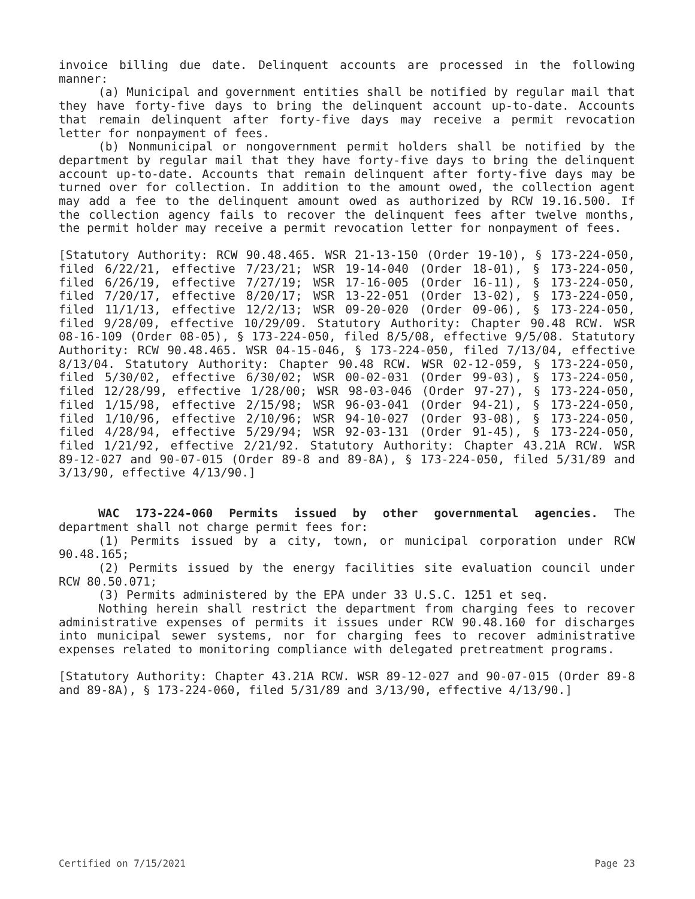invoice billing due date. Delinquent accounts are processed in the following manner:
(a) Municipal and government entities shall be notified by regular mail that they have forty-five days to bring the delinquent account up-to-date. Accounts that remain delinquent after forty-five days may receive a permit revocation letter for nonpayment of fees.
(b) Nonmunicipal or nongovernment permit holders shall be notified by the department by regular mail that they have forty-five days to bring the delinquent account up-to-date. Accounts that remain delinquent after forty-five days may be turned over for collection. In addition to the amount owed, the collection agent may add a fee to the delinquent amount owed as authorized by RCW 19.16.500. If the collection agency fails to recover the delinquent fees after twelve months, the permit holder may receive a permit revocation letter for nonpayment of fees.
[Statutory Authority: RCW 90.48.465. WSR 21-13-150 (Order 19-10), § 173-224-050, filed 6/22/21, effective 7/23/21; WSR 19-14-040 (Order 18-01), § 173-224-050, filed 6/26/19, effective 7/27/19; WSR 17-16-005 (Order 16-11), § 173-224-050, filed 7/20/17, effective 8/20/17; WSR 13-22-051 (Order 13-02), § 173-224-050, filed 11/1/13, effective 12/2/13; WSR 09-20-020 (Order 09-06), § 173-224-050, filed 9/28/09, effective 10/29/09. Statutory Authority: Chapter 90.48 RCW. WSR 08-16-109 (Order 08-05), § 173-224-050, filed 8/5/08, effective 9/5/08. Statutory Authority: RCW 90.48.465. WSR 04-15-046, § 173-224-050, filed 7/13/04, effective 8/13/04. Statutory Authority: Chapter 90.48 RCW. WSR 02-12-059, § 173-224-050, filed 5/30/02, effective 6/30/02; WSR 00-02-031 (Order 99-03), § 173-224-050, filed 12/28/99, effective 1/28/00; WSR 98-03-046 (Order 97-27), § 173-224-050, filed 1/15/98, effective 2/15/98; WSR 96-03-041 (Order 94-21), § 173-224-050, filed 1/10/96, effective 2/10/96; WSR 94-10-027 (Order 93-08), § 173-224-050, filed 4/28/94, effective 5/29/94; WSR 92-03-131 (Order 91-45), § 173-224-050, filed 1/21/92, effective 2/21/92. Statutory Authority: Chapter 43.21A RCW. WSR 89-12-027 and 90-07-015 (Order 89-8 and 89-8A), § 173-224-050, filed 5/31/89 and 3/13/90, effective 4/13/90.]
WAC 173-224-060 Permits issued by other governmental agencies. The department shall not charge permit fees for:
(1) Permits issued by a city, town, or municipal corporation under RCW 90.48.165;
(2) Permits issued by the energy facilities site evaluation council under RCW 80.50.071;
(3) Permits administered by the EPA under 33 U.S.C. 1251 et seq.
Nothing herein shall restrict the department from charging fees to recover administrative expenses of permits it issues under RCW 90.48.160 for discharges into municipal sewer systems, nor for charging fees to recover administrative expenses related to monitoring compliance with delegated pretreatment programs.
[Statutory Authority: Chapter 43.21A RCW. WSR 89-12-027 and 90-07-015 (Order 89-8 and 89-8A), § 173-224-060, filed 5/31/89 and 3/13/90, effective 4/13/90.]
Certified on 7/15/2021 Page 23